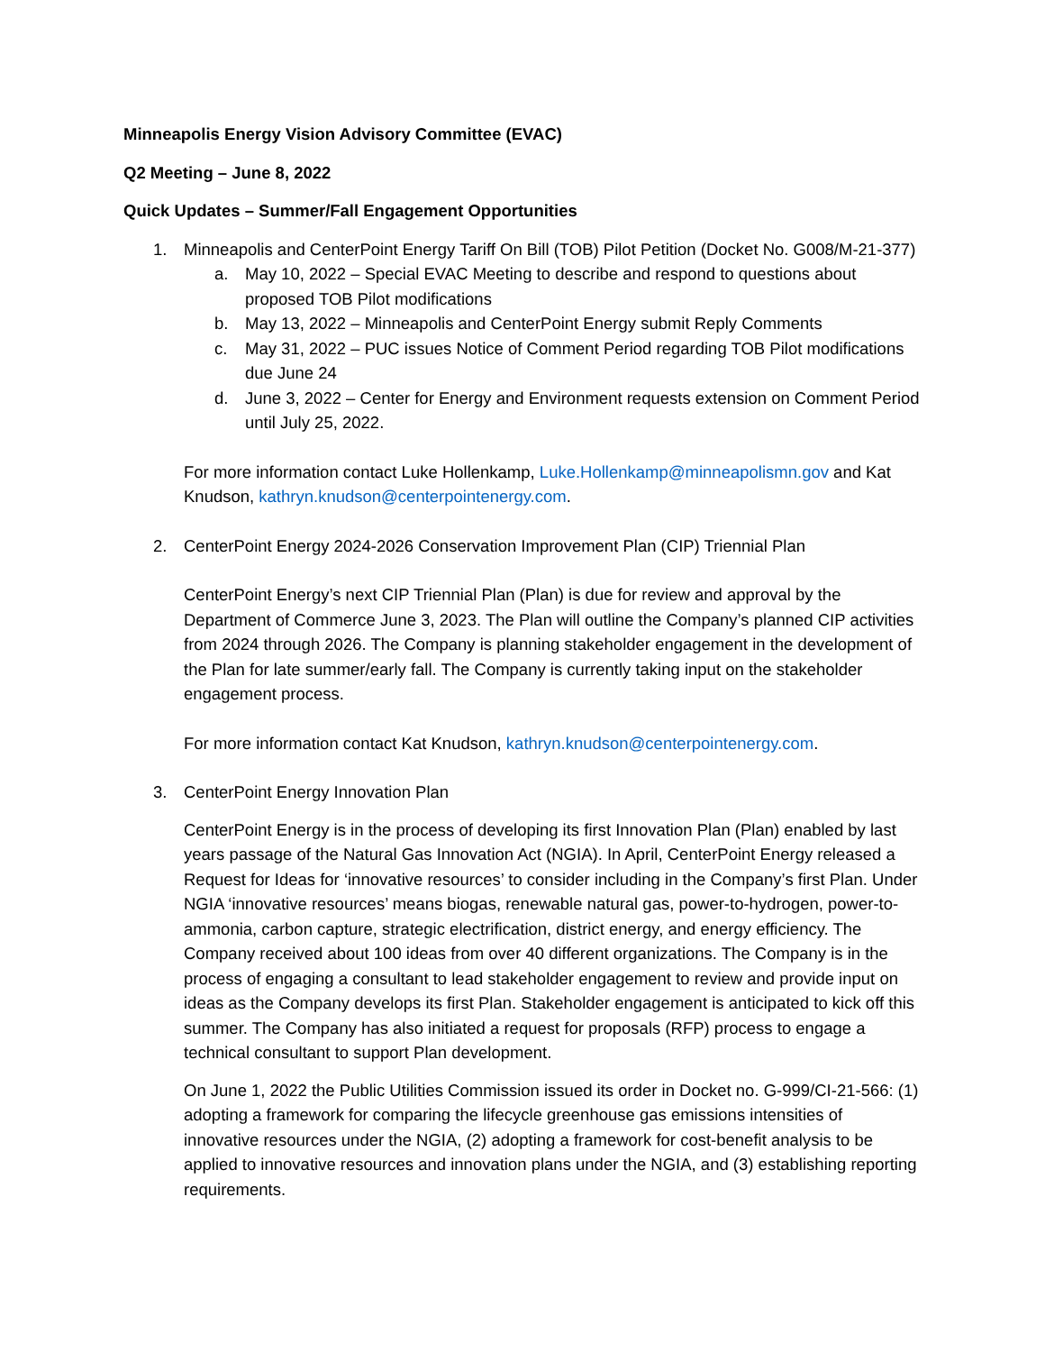Minneapolis Energy Vision Advisory Committee (EVAC)
Q2 Meeting – June 8, 2022
Quick Updates – Summer/Fall Engagement Opportunities
1. Minneapolis and CenterPoint Energy Tariff On Bill (TOB) Pilot Petition (Docket No. G008/M-21-377)
a. May 10, 2022 – Special EVAC Meeting to describe and respond to questions about proposed TOB Pilot modifications
b. May 13, 2022 – Minneapolis and CenterPoint Energy submit Reply Comments
c. May 31, 2022 – PUC issues Notice of Comment Period regarding TOB Pilot modifications due June 24
d. June 3, 2022 – Center for Energy and Environment requests extension on Comment Period until July 25, 2022.
For more information contact Luke Hollenkamp, Luke.Hollenkamp@minneapolismn.gov and Kat Knudson, kathryn.knudson@centerpointenergy.com.
2. CenterPoint Energy 2024-2026 Conservation Improvement Plan (CIP) Triennial Plan
CenterPoint Energy’s next CIP Triennial Plan (Plan) is due for review and approval by the Department of Commerce June 3, 2023. The Plan will outline the Company’s planned CIP activities from 2024 through 2026. The Company is planning stakeholder engagement in the development of the Plan for late summer/early fall. The Company is currently taking input on the stakeholder engagement process.
For more information contact Kat Knudson, kathryn.knudson@centerpointenergy.com.
3. CenterPoint Energy Innovation Plan
CenterPoint Energy is in the process of developing its first Innovation Plan (Plan) enabled by last years passage of the Natural Gas Innovation Act (NGIA). In April, CenterPoint Energy released a Request for Ideas for ‘innovative resources’ to consider including in the Company’s first Plan. Under NGIA ‘innovative resources’ means biogas, renewable natural gas, power-to-hydrogen, power-to-ammonia, carbon capture, strategic electrification, district energy, and energy efficiency. The Company received about 100 ideas from over 40 different organizations. The Company is in the process of engaging a consultant to lead stakeholder engagement to review and provide input on ideas as the Company develops its first Plan. Stakeholder engagement is anticipated to kick off this summer. The Company has also initiated a request for proposals (RFP) process to engage a technical consultant to support Plan development.
On June 1, 2022 the Public Utilities Commission issued its order in Docket no. G-999/CI-21-566: (1) adopting a framework for comparing the lifecycle greenhouse gas emissions intensities of innovative resources under the NGIA, (2) adopting a framework for cost-benefit analysis to be applied to innovative resources and innovation plans under the NGIA, and (3) establishing reporting requirements.